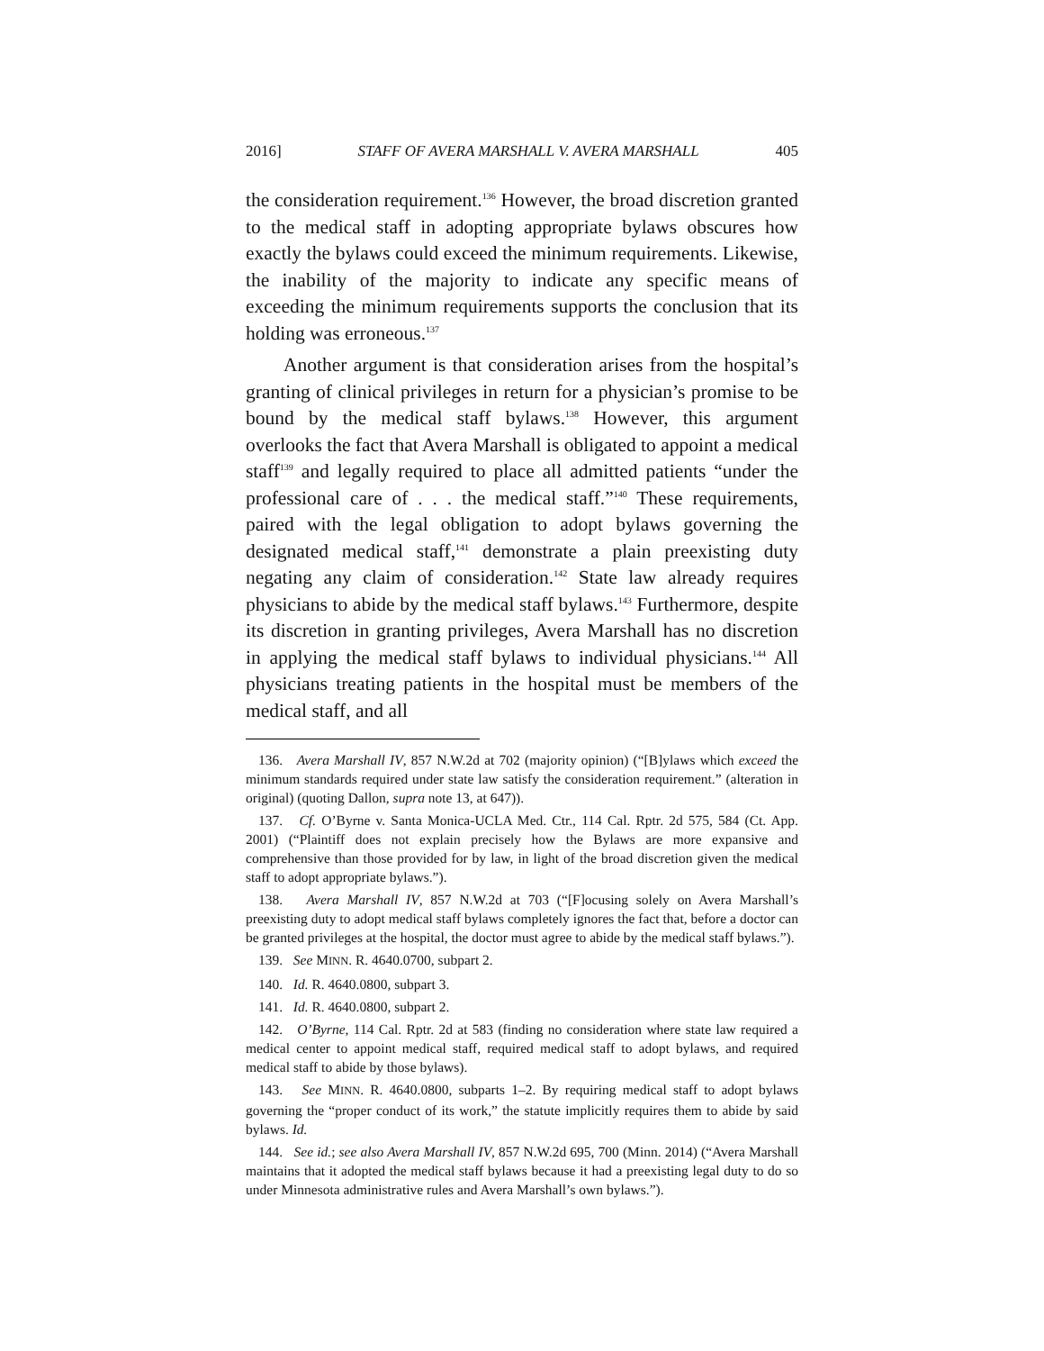2016] STAFF OF AVERA MARSHALL V. AVERA MARSHALL 405
the consideration requirement.<sup>136</sup> However, the broad discretion granted to the medical staff in adopting appropriate bylaws obscures how exactly the bylaws could exceed the minimum requirements. Likewise, the inability of the majority to indicate any specific means of exceeding the minimum requirements supports the conclusion that its holding was erroneous.<sup>137</sup>
Another argument is that consideration arises from the hospital’s granting of clinical privileges in return for a physician’s promise to be bound by the medical staff bylaws.<sup>138</sup> However, this argument overlooks the fact that Avera Marshall is obligated to appoint a medical staff<sup>139</sup> and legally required to place all admitted patients “under the professional care of . . . the medical staff.”<sup>140</sup> These requirements, paired with the legal obligation to adopt bylaws governing the designated medical staff,<sup>141</sup> demonstrate a plain preexisting duty negating any claim of consideration.<sup>142</sup> State law already requires physicians to abide by the medical staff bylaws.<sup>143</sup> Furthermore, despite its discretion in granting privileges, Avera Marshall has no discretion in applying the medical staff bylaws to individual physicians.<sup>144</sup> All physicians treating patients in the hospital must be members of the medical staff, and all
136. Avera Marshall IV, 857 N.W.2d at 702 (majority opinion) (“[B]ylaws which exceed the minimum standards required under state law satisfy the consideration requirement.” (alteration in original) (quoting Dallon, supra note 13, at 647)).
137. Cf. O’Byrne v. Santa Monica-UCLA Med. Ctr., 114 Cal. Rptr. 2d 575, 584 (Ct. App. 2001) (“Plaintiff does not explain precisely how the Bylaws are more expansive and comprehensive than those provided for by law, in light of the broad discretion given the medical staff to adopt appropriate bylaws.”).
138. Avera Marshall IV, 857 N.W.2d at 703 (“[F]ocusing solely on Avera Marshall’s preexisting duty to adopt medical staff bylaws completely ignores the fact that, before a doctor can be granted privileges at the hospital, the doctor must agree to abide by the medical staff bylaws.”).
139. See MINN. R. 4640.0700, subpart 2.
140. Id. R. 4640.0800, subpart 3.
141. Id. R. 4640.0800, subpart 2.
142. O’Byrne, 114 Cal. Rptr. 2d at 583 (finding no consideration where state law required a medical center to appoint medical staff, required medical staff to adopt bylaws, and required medical staff to abide by those bylaws).
143. See MINN. R. 4640.0800, subparts 1–2. By requiring medical staff to adopt bylaws governing the “proper conduct of its work,” the statute implicitly requires them to abide by said bylaws. Id.
144. See id.; see also Avera Marshall IV, 857 N.W.2d 695, 700 (Minn. 2014) (“Avera Marshall maintains that it adopted the medical staff bylaws because it had a preexisting legal duty to do so under Minnesota administrative rules and Avera Marshall’s own bylaws.”).